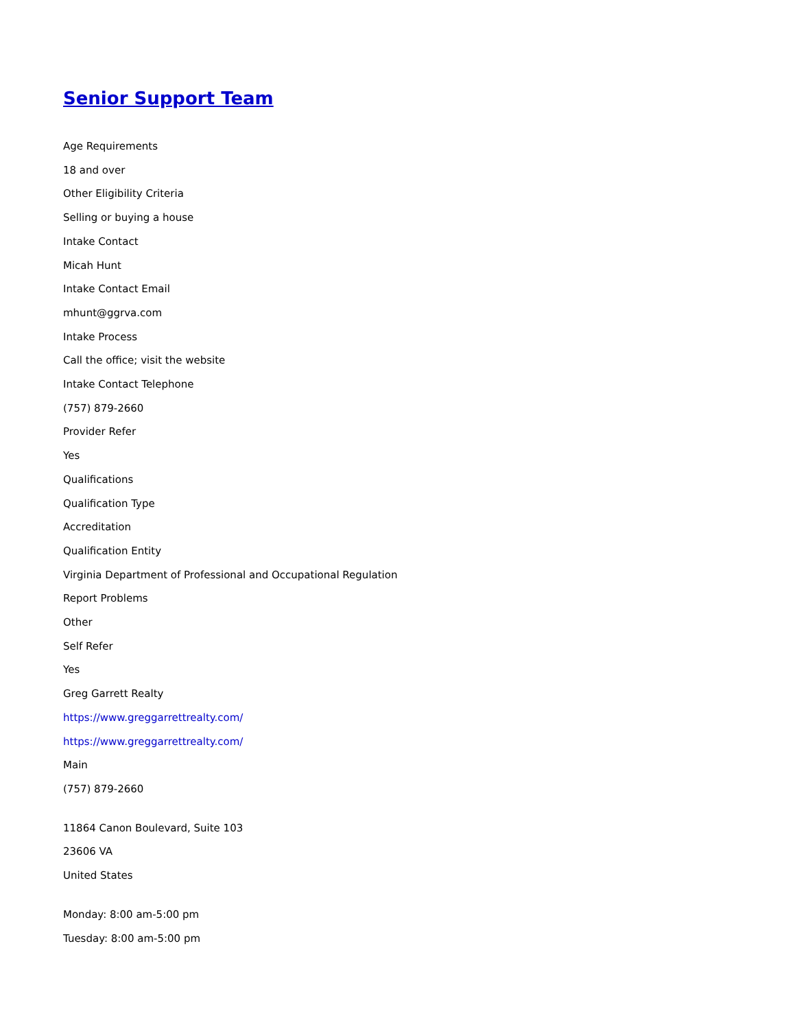Senior Support Team
Age Requirements
18 and over
Other Eligibility Criteria
Selling or buying a house
Intake Contact
Micah Hunt
Intake Contact Email
mhunt@ggrva.com
Intake Process
Call the office; visit the website
Intake Contact Telephone
(757) 879-2660
Provider Refer
Yes
Qualifications
Qualification Type
Accreditation
Qualification Entity
Virginia Department of Professional and Occupational Regulation
Report Problems
Other
Self Refer
Yes
Greg Garrett Realty
https://www.greggarrettrealty.com/
https://www.greggarrettrealty.com/
Main
(757) 879-2660
11864 Canon Boulevard, Suite 103
23606 VA
United States
Monday: 8:00 am-5:00 pm
Tuesday: 8:00 am-5:00 pm